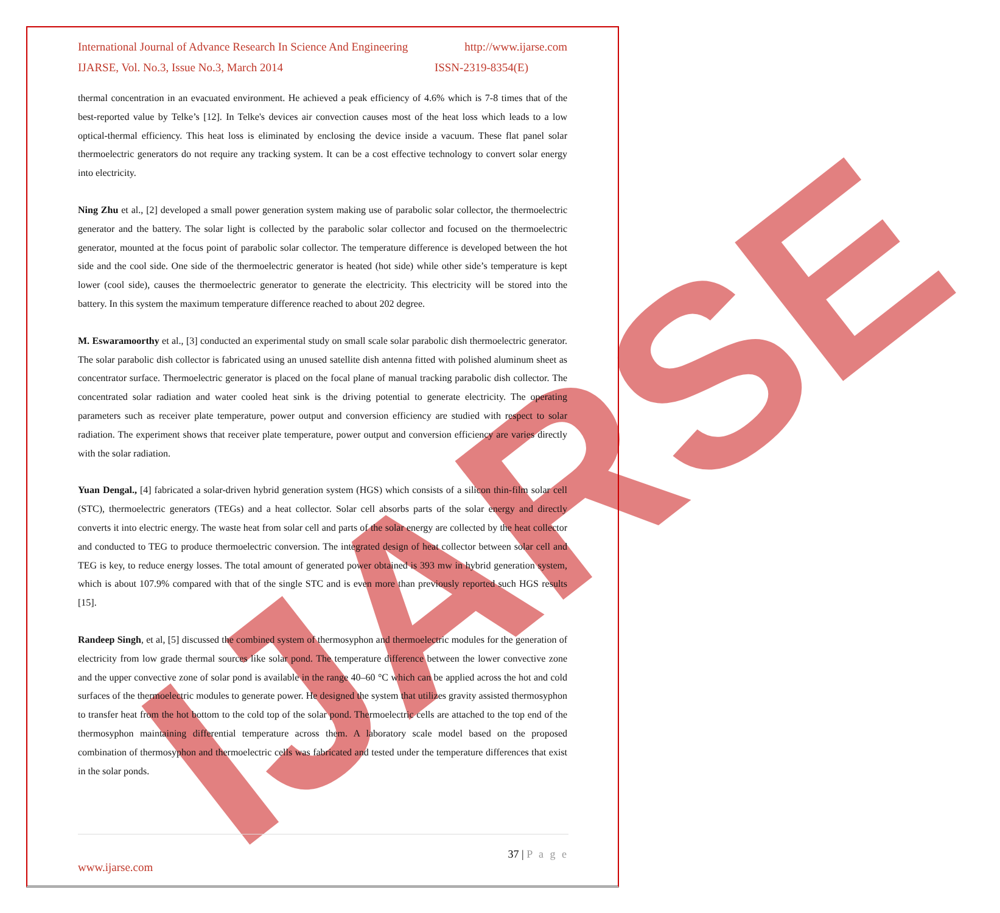IJARSE
International Journal of Advance Research In Science And Engineering http://www.ijarse.com
IJARSE, Vol. No.3, Issue No.3, March 2014 ISSN-2319-8354(E)
thermal concentration in an evacuated environment. He achieved a peak efficiency of 4.6% which is 7-8 times that of the best-reported value by Telke’s [12]. In Telke's devices air convection causes most of the heat loss which leads to a low optical-thermal efficiency. This heat loss is eliminated by enclosing the device inside a vacuum. These flat panel solar thermoelectric generators do not require any tracking system. It can be a cost effective technology to convert solar energy into electricity.
Ning Zhu et al., [2] developed a small power generation system making use of parabolic solar collector, the thermoelectric generator and the battery. The solar light is collected by the parabolic solar collector and focused on the thermoelectric generator, mounted at the focus point of parabolic solar collector. The temperature difference is developed between the hot side and the cool side. One side of the thermoelectric generator is heated (hot side) while other side’s temperature is kept lower (cool side), causes the thermoelectric generator to generate the electricity. This electricity will be stored into the battery. In this system the maximum temperature difference reached to about 202 degree.
M. Eswaramoorthy et al., [3] conducted an experimental study on small scale solar parabolic dish thermoelectric generator. The solar parabolic dish collector is fabricated using an unused satellite dish antenna fitted with polished aluminum sheet as concentrator surface. Thermoelectric generator is placed on the focal plane of manual tracking parabolic dish collector. The concentrated solar radiation and water cooled heat sink is the driving potential to generate electricity. The operating parameters such as receiver plate temperature, power output and conversion efficiency are studied with respect to solar radiation. The experiment shows that receiver plate temperature, power output and conversion efficiency are varies directly with the solar radiation.
Yuan Dengal., [4] fabricated a solar-driven hybrid generation system (HGS) which consists of a silicon thin-film solar cell (STC), thermoelectric generators (TEGs) and a heat collector. Solar cell absorbs parts of the solar energy and directly converts it into electric energy. The waste heat from solar cell and parts of the solar energy are collected by the heat collector and conducted to TEG to produce thermoelectric conversion. The integrated design of heat collector between solar cell and TEG is key, to reduce energy losses. The total amount of generated power obtained is 393 mw in hybrid generation system, which is about 107.9% compared with that of the single STC and is even more than previously reported such HGS results [15].
Randeep Singh, et al, [5] discussed the combined system of thermosyphon and thermoelectric modules for the generation of electricity from low grade thermal sources like solar pond. The temperature difference between the lower convective zone and the upper convective zone of solar pond is available in the range 40–60 °C which can be applied across the hot and cold surfaces of the thermoelectric modules to generate power. He designed the system that utilizes gravity assisted thermosyphon to transfer heat from the hot bottom to the cold top of the solar pond. Thermoelectric cells are attached to the top end of the thermosyphon maintaining differential temperature across them. A laboratory scale model based on the proposed combination of thermosyphon and thermoelectric cells was fabricated and tested under the temperature differences that exist in the solar ponds.
37 | P a g e
www.ijarse.com